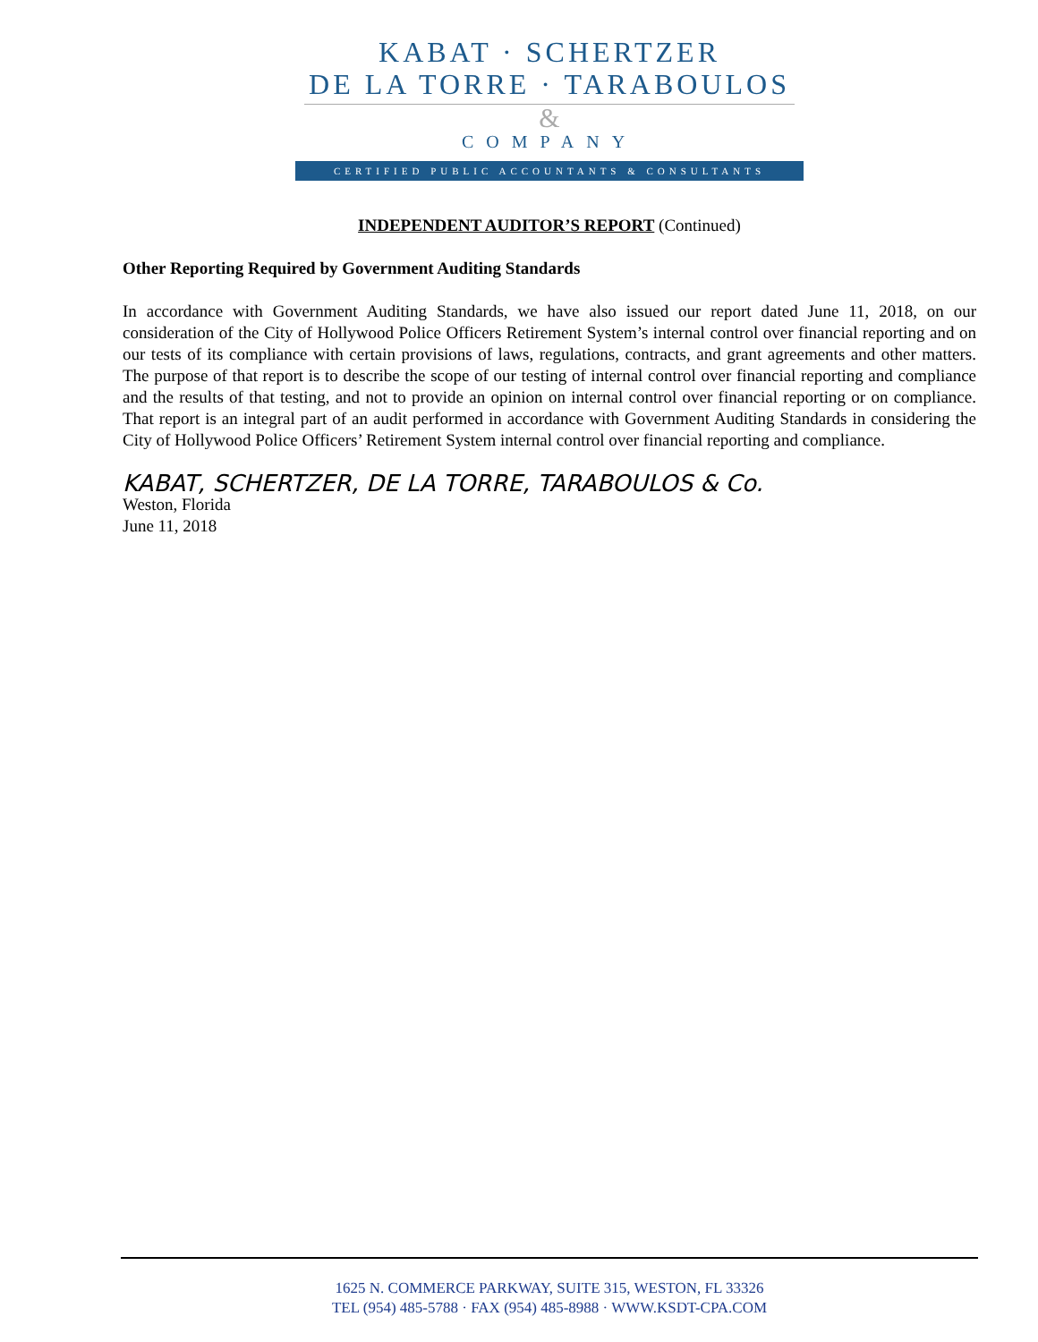KABAT · SCHERTZER
DE LA TORRE · TARABOULOS
&
COMPANY
CERTIFIED PUBLIC ACCOUNTANTS & CONSULTANTS
INDEPENDENT AUDITOR’S REPORT (Continued)
Other Reporting Required by Government Auditing Standards
In accordance with Government Auditing Standards, we have also issued our report dated June 11, 2018, on our consideration of the City of Hollywood Police Officers Retirement System’s internal control over financial reporting and on our tests of its compliance with certain provisions of laws, regulations, contracts, and grant agreements and other matters. The purpose of that report is to describe the scope of our testing of internal control over financial reporting and compliance and the results of that testing, and not to provide an opinion on internal control over financial reporting or on compliance. That report is an integral part of an audit performed in accordance with Government Auditing Standards in considering the City of Hollywood Police Officers’ Retirement System internal control over financial reporting and compliance.
KABAT, SCHERTZER, DE LA TORRE, TARABOULOS & Co.
Weston, Florida
June 11, 2018
1625 N. COMMERCE PARKWAY, SUITE 315, WESTON, FL 33326
TEL (954) 485-5788 · FAX (954) 485-8988 · WWW.KSDT-CPA.COM